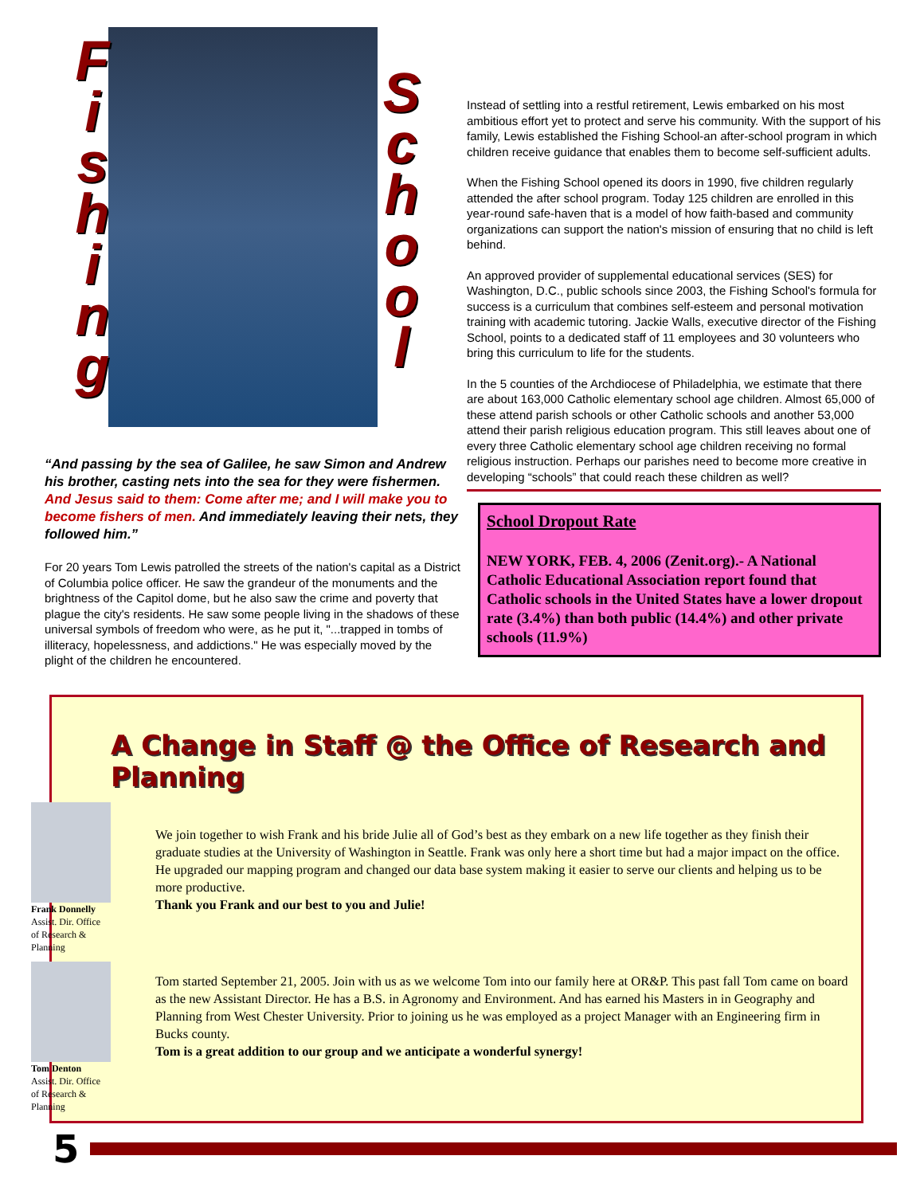F
i
s
h
i
n
g
S
c
h
o
o
l
“And passing by the sea of Galilee, he saw Simon and Andrew his brother, casting nets into the sea for they were fishermen. And Jesus said to them: Come after me; and I will make you to become fishers of men. And immediately leaving their nets, they followed him.”
For 20 years Tom Lewis patrolled the streets of the nation's capital as a District of Columbia police officer. He saw the grandeur of the monuments and the brightness of the Capitol dome, but he also saw the crime and poverty that plague the city's residents. He saw some people living in the shadows of these universal symbols of freedom who were, as he put it, "...trapped in tombs of illiteracy, hopelessness, and addictions." He was especially moved by the plight of the children he encountered.
Instead of settling into a restful retirement, Lewis embarked on his most ambitious effort yet to protect and serve his community. With the support of his family, Lewis established the Fishing School-an after-school program in which children receive guidance that enables them to become self-sufficient adults.
When the Fishing School opened its doors in 1990, five children regularly attended the after school program. Today 125 children are enrolled in this year-round safe-haven that is a model of how faith-based and community organizations can support the nation's mission of ensuring that no child is left behind.
An approved provider of supplemental educational services (SES) for Washington, D.C., public schools since 2003, the Fishing School's formula for success is a curriculum that combines self-esteem and personal motivation training with academic tutoring. Jackie Walls, executive director of the Fishing School, points to a dedicated staff of 11 employees and 30 volunteers who bring this curriculum to life for the students.
In the 5 counties of the Archdiocese of Philadelphia, we estimate that there are about 163,000 Catholic elementary school age children. Almost 65,000 of these attend parish schools or other Catholic schools and another 53,000 attend their parish religious education program. This still leaves about one of every three Catholic elementary school age children receiving no formal religious instruction. Perhaps our parishes need to become more creative in developing “schools” that could reach these children as well?
School Dropout Rate
NEW YORK, FEB. 4, 2006 (Zenit.org).- A National Catholic Educational Association report found that Catholic schools in the United States have a lower dropout rate (3.4%) than both public (14.4%) and other private schools (11.9%)
A Change in Staff @ the Office of Research and Planning
Frank Donnelly
Assist. Dir. Office of Research & Planning
We join together to wish Frank and his bride Julie all of God’s best as they embark on a new life together as they finish their graduate studies at the University of Washington in Seattle. Frank was only here a short time but had a major impact on the office. He upgraded our mapping program and changed our data base system making it easier to serve our clients and helping us to be more productive.
Thank you Frank and our best to you and Julie!
Tom Denton
Assist. Dir. Office of Research & Planning
Tom started September 21, 2005. Join with us as we welcome Tom into our family here at OR&P. This past fall Tom came on board as the new Assistant Director. He has a B.S. in Agronomy and Environment. And has earned his Masters in in Geography and Planning from West Chester University. Prior to joining us he was employed as a project Manager with an Engineering firm in Bucks county.
Tom is a great addition to our group and we anticipate a wonderful synergy!
5